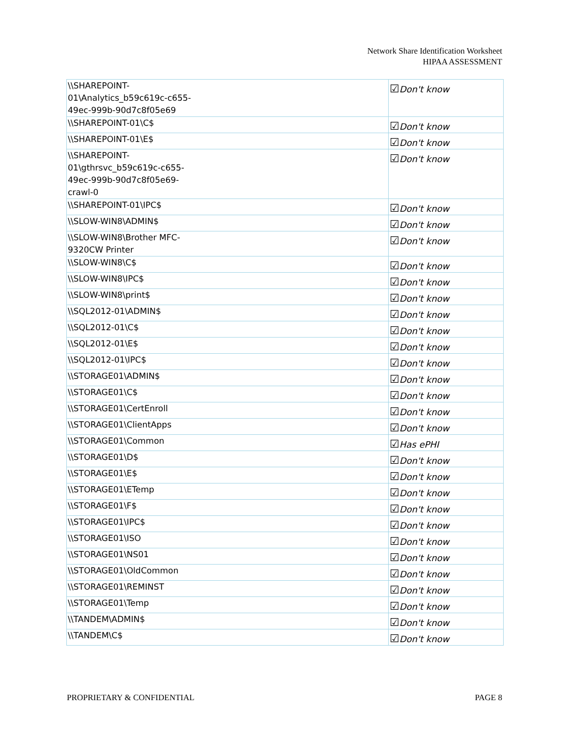Network Share Identification Worksheet
HIPAA ASSESSMENT
| \\SHAREPOINT- 01\Analytics_b59c619c-c655- 49ec-999b-90d7c8f05e69 | ☑ Don't know |
| \\SHAREPOINT-01\C$ | ☑ Don't know |
| \\SHAREPOINT-01\E$ | ☑ Don't know |
| \\SHAREPOINT- 01\gthrsvc_b59c619c-c655- 49ec-999b-90d7c8f05e69- crawl-0 | ☑ Don't know |
| \\SHAREPOINT-01\IPC$ | ☑ Don't know |
| \\SLOW-WIN8\ADMIN$ | ☑ Don't know |
| \\SLOW-WIN8\Brother MFC- 9320CW Printer | ☑ Don't know |
| \\SLOW-WIN8\C$ | ☑ Don't know |
| \\SLOW-WIN8\IPC$ | ☑ Don't know |
| \\SLOW-WIN8\print$ | ☑ Don't know |
| \\SQL2012-01\ADMIN$ | ☑ Don't know |
| \\SQL2012-01\C$ | ☑ Don't know |
| \\SQL2012-01\E$ | ☑ Don't know |
| \\SQL2012-01\IPC$ | ☑ Don't know |
| \\STORAGE01\ADMIN$ | ☑ Don't know |
| \\STORAGE01\C$ | ☑ Don't know |
| \\STORAGE01\CertEnroll | ☑ Don't know |
| \\STORAGE01\ClientApps | ☑ Don't know |
| \\STORAGE01\Common | ☑ Has ePHI |
| \\STORAGE01\D$ | ☑ Don't know |
| \\STORAGE01\E$ | ☑ Don't know |
| \\STORAGE01\ETemp | ☑ Don't know |
| \\STORAGE01\F$ | ☑ Don't know |
| \\STORAGE01\IPC$ | ☑ Don't know |
| \\STORAGE01\ISO | ☑ Don't know |
| \\STORAGE01\NS01 | ☑ Don't know |
| \\STORAGE01\OldCommon | ☑ Don't know |
| \\STORAGE01\REMINST | ☑ Don't know |
| \\STORAGE01\Temp | ☑ Don't know |
| \\TANDEM\ADMIN$ | ☑ Don't know |
| \\TANDEM\C$ | ☑ Don't know |
PROPRIETARY & CONFIDENTIAL PAGE 8